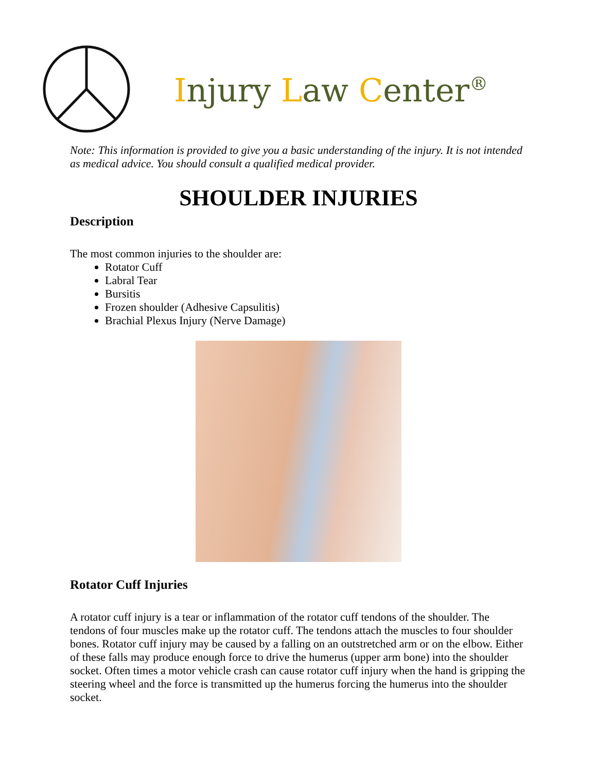Injury Law Center<sup>®</sup>
Note: This information is provided to give you a basic understanding of the injury. It is not intended as medical advice. You should consult a qualified medical provider.
SHOULDER INJURIES
Description
The most common injuries to the shoulder are:
Rotator Cuff
Labral Tear
Bursitis
Frozen shoulder (Adhesive Capsulitis)
Brachial Plexus Injury (Nerve Damage)
Rotator Cuff Injuries
A rotator cuff injury is a tear or inflammation of the rotator cuff tendons of the shoulder. The tendons of four muscles make up the rotator cuff. The tendons attach the muscles to four shoulder bones. Rotator cuff injury may be caused by a falling on an outstretched arm or on the elbow. Either of these falls may produce enough force to drive the humerus (upper arm bone) into the shoulder socket. Often times a motor vehicle crash can cause rotator cuff injury when the hand is gripping the steering wheel and the force is transmitted up the humerus forcing the humerus into the shoulder socket.